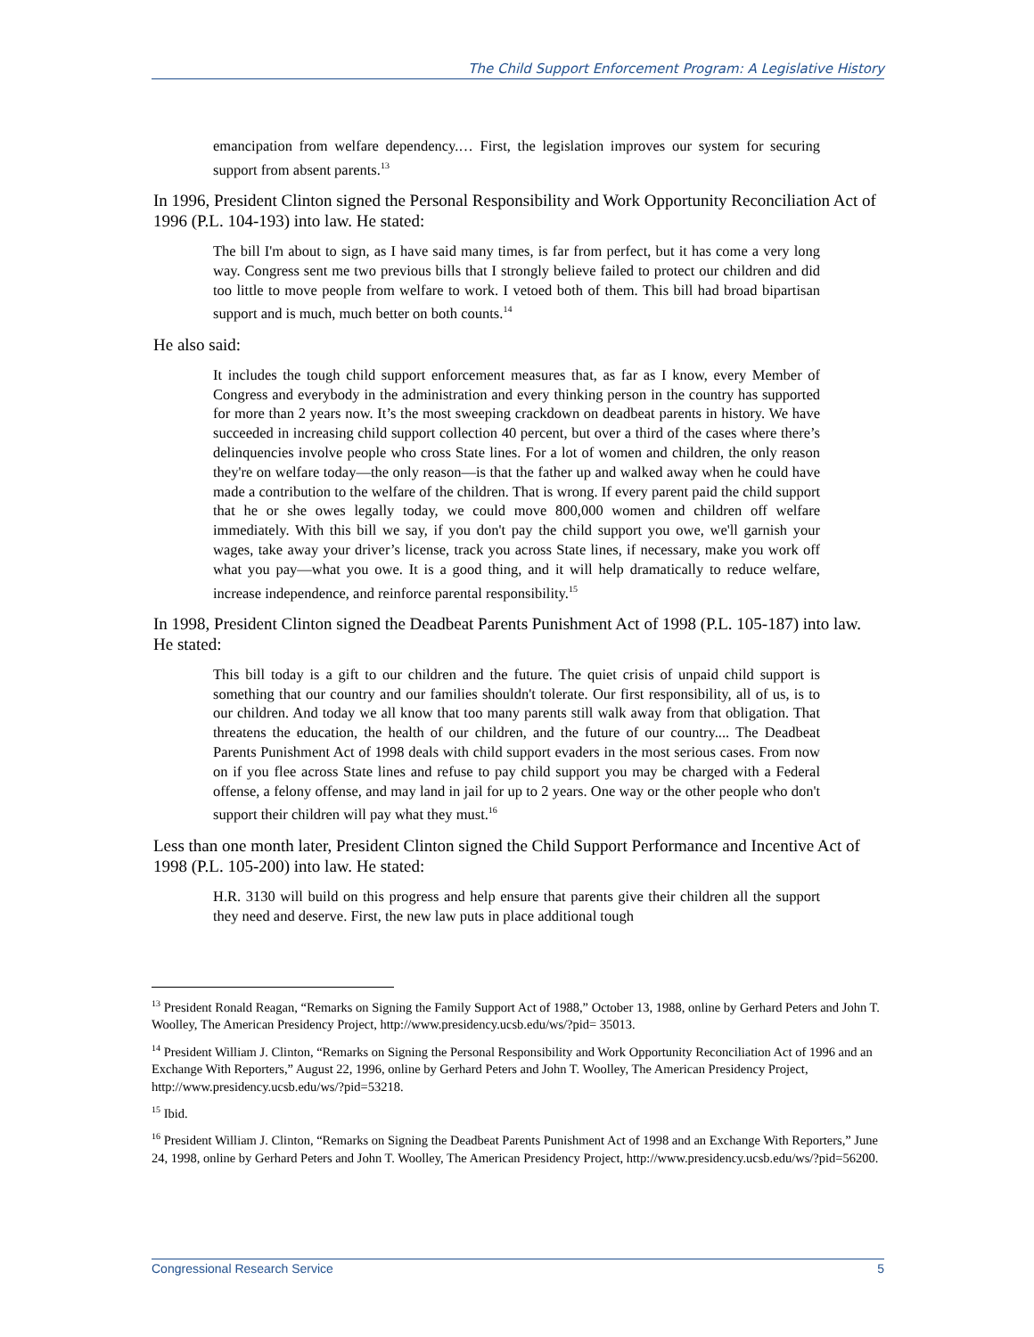The Child Support Enforcement Program: A Legislative History
emancipation from welfare dependency.… First, the legislation improves our system for securing support from absent parents.<sup>13</sup>
In 1996, President Clinton signed the Personal Responsibility and Work Opportunity Reconciliation Act of 1996 (P.L. 104-193) into law. He stated:
The bill I'm about to sign, as I have said many times, is far from perfect, but it has come a very long way. Congress sent me two previous bills that I strongly believe failed to protect our children and did too little to move people from welfare to work. I vetoed both of them. This bill had broad bipartisan support and is much, much better on both counts.<sup>14</sup>
He also said:
It includes the tough child support enforcement measures that, as far as I know, every Member of Congress and everybody in the administration and every thinking person in the country has supported for more than 2 years now. It’s the most sweeping crackdown on deadbeat parents in history. We have succeeded in increasing child support collection 40 percent, but over a third of the cases where there’s delinquencies involve people who cross State lines. For a lot of women and children, the only reason they're on welfare today—the only reason—is that the father up and walked away when he could have made a contribution to the welfare of the children. That is wrong. If every parent paid the child support that he or she owes legally today, we could move 800,000 women and children off welfare immediately. With this bill we say, if you don't pay the child support you owe, we'll garnish your wages, take away your driver’s license, track you across State lines, if necessary, make you work off what you pay—what you owe. It is a good thing, and it will help dramatically to reduce welfare, increase independence, and reinforce parental responsibility.<sup>15</sup>
In 1998, President Clinton signed the Deadbeat Parents Punishment Act of 1998 (P.L. 105-187) into law. He stated:
This bill today is a gift to our children and the future. The quiet crisis of unpaid child support is something that our country and our families shouldn't tolerate. Our first responsibility, all of us, is to our children. And today we all know that too many parents still walk away from that obligation. That threatens the education, the health of our children, and the future of our country.... The Deadbeat Parents Punishment Act of 1998 deals with child support evaders in the most serious cases. From now on if you flee across State lines and refuse to pay child support you may be charged with a Federal offense, a felony offense, and may land in jail for up to 2 years. One way or the other people who don't support their children will pay what they must.<sup>16</sup>
Less than one month later, President Clinton signed the Child Support Performance and Incentive Act of 1998 (P.L. 105-200) into law. He stated:
H.R. 3130 will build on this progress and help ensure that parents give their children all the support they need and deserve. First, the new law puts in place additional tough
<sup>13</sup> President Ronald Reagan, “Remarks on Signing the Family Support Act of 1988,” October 13, 1988, online by Gerhard Peters and John T. Woolley, The American Presidency Project, http://www.presidency.ucsb.edu/ws/?pid= 35013.
<sup>14</sup> President William J. Clinton, “Remarks on Signing the Personal Responsibility and Work Opportunity Reconciliation Act of 1996 and an Exchange With Reporters,” August 22, 1996, online by Gerhard Peters and John T. Woolley, The American Presidency Project, http://www.presidency.ucsb.edu/ws/?pid=53218.
<sup>15</sup> Ibid.
<sup>16</sup> President William J. Clinton, “Remarks on Signing the Deadbeat Parents Punishment Act of 1998 and an Exchange With Reporters,” June 24, 1998, online by Gerhard Peters and John T. Woolley, The American Presidency Project, http://www.presidency.ucsb.edu/ws/?pid=56200.
Congressional Research Service 5